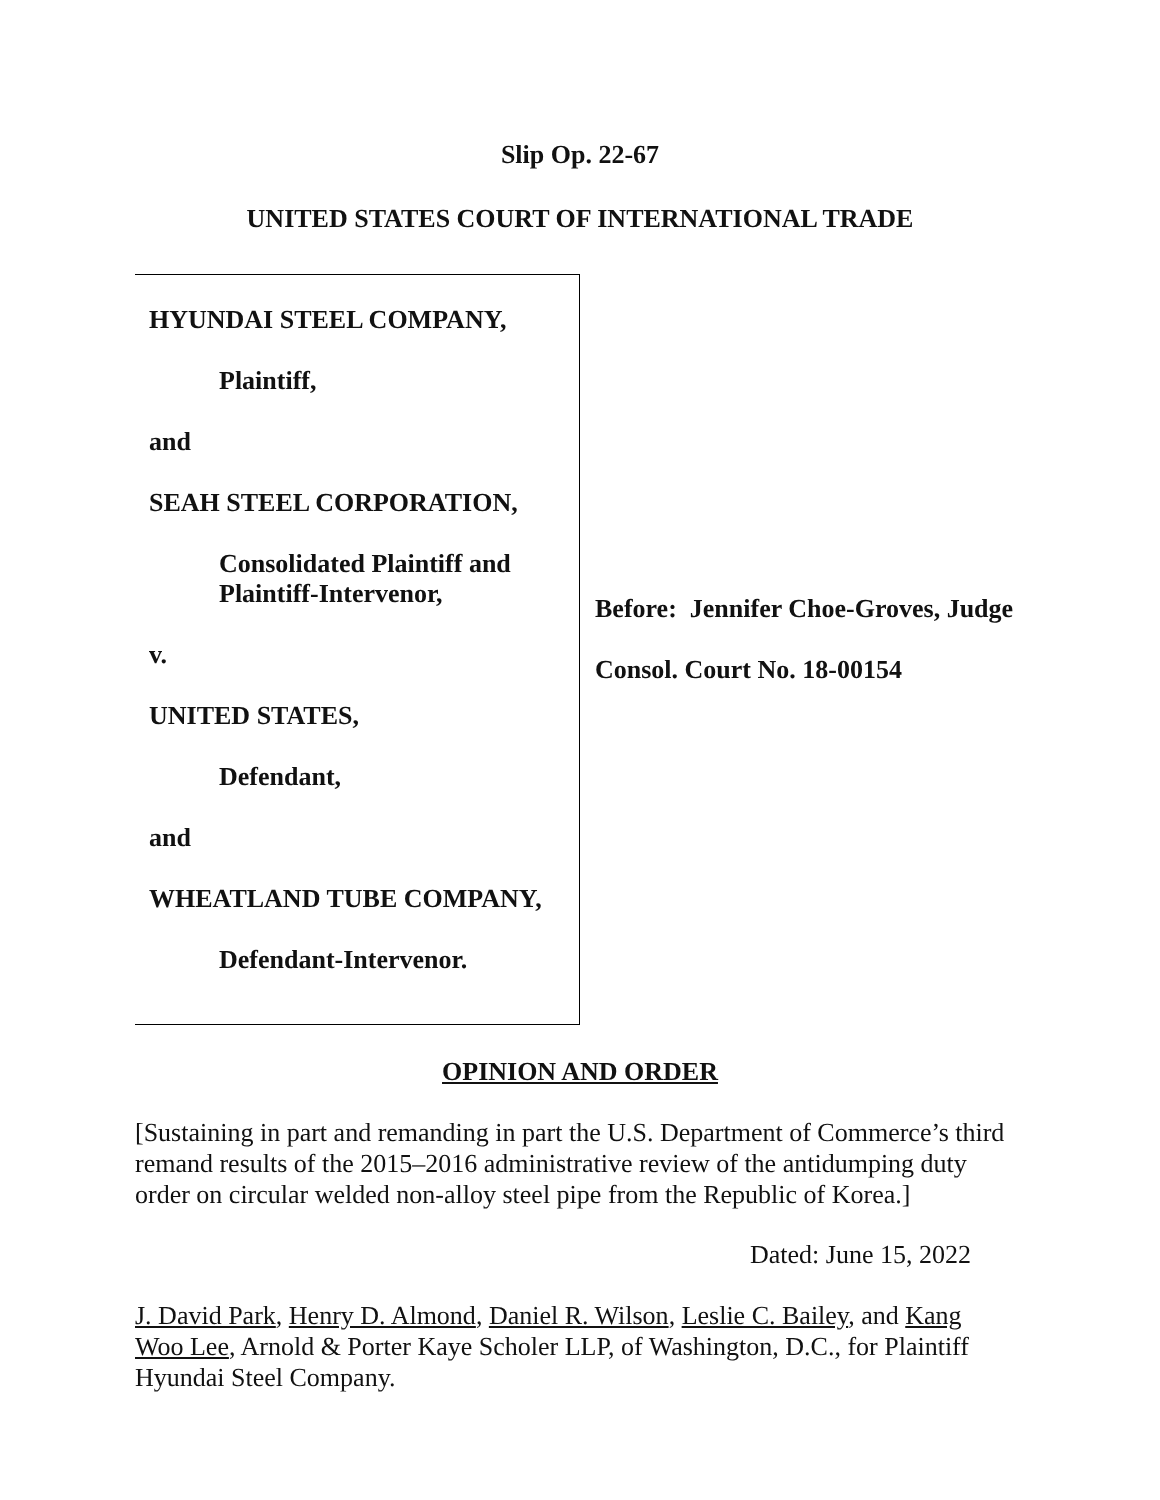Slip Op. 22-67
UNITED STATES COURT OF INTERNATIONAL TRADE
HYUNDAI STEEL COMPANY,
Plaintiff,
and
SEAH STEEL CORPORATION,
Consolidated Plaintiff and
Plaintiff-Intervenor,
v.
UNITED STATES,
Defendant,
and
WHEATLAND TUBE COMPANY,
Defendant-Intervenor.
Before: Jennifer Choe-Groves, Judge
Consol. Court No. 18-00154
OPINION AND ORDER
[Sustaining in part and remanding in part the U.S. Department of Commerce’s third remand results of the 2015–2016 administrative review of the antidumping duty order on circular welded non-alloy steel pipe from the Republic of Korea.]
Dated: June 15, 2022
J. David Park, Henry D. Almond, Daniel R. Wilson, Leslie C. Bailey, and Kang Woo Lee, Arnold & Porter Kaye Scholer LLP, of Washington, D.C., for Plaintiff Hyundai Steel Company.